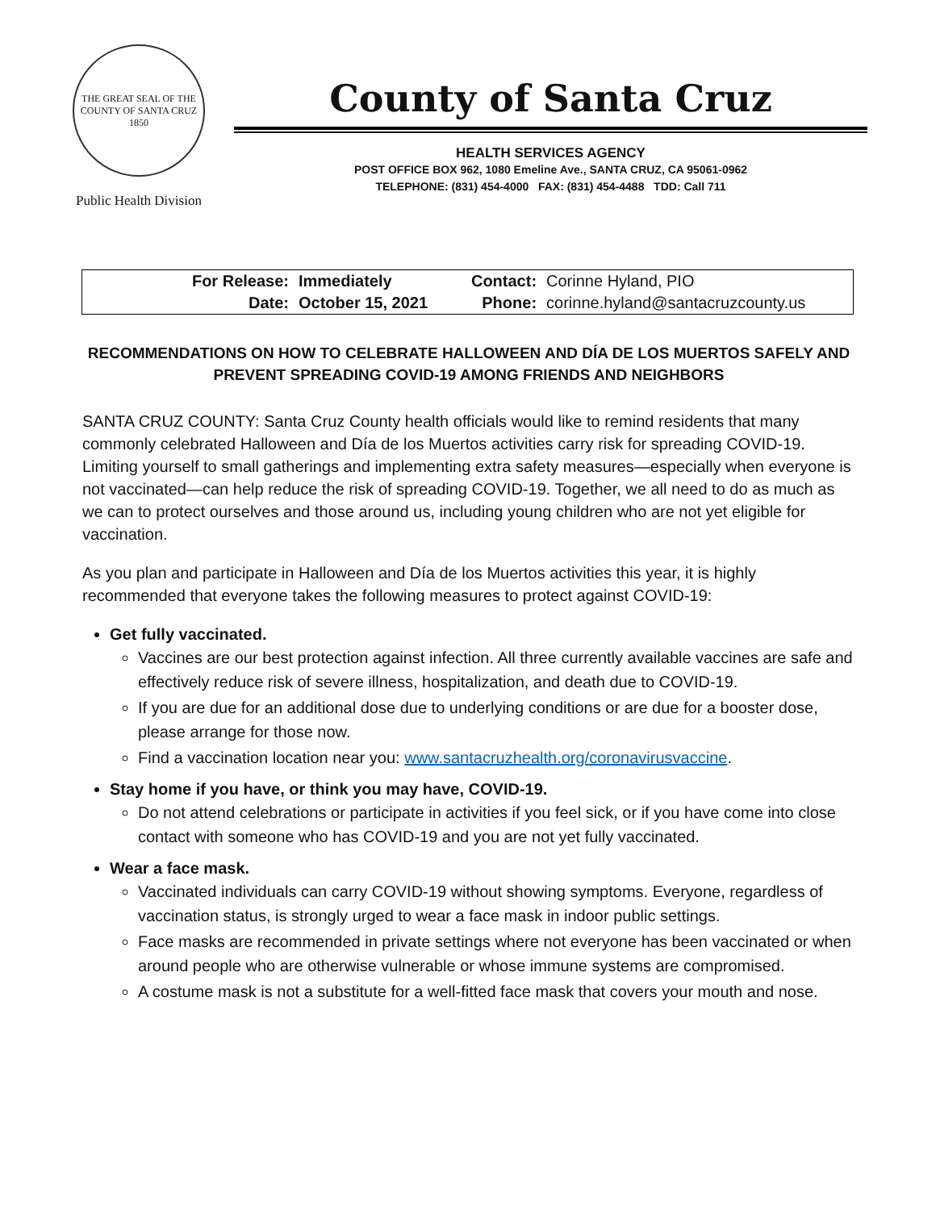THE GREAT SEAL OF THE COUNTY OF SANTA CRUZ 1850
Public Health Division
County of Santa Cruz
HEALTH SERVICES AGENCY
POST OFFICE BOX 962, 1080 Emeline Ave., SANTA CRUZ, CA 95061-0962
TELEPHONE: (831) 454-4000 FAX: (831) 454-4488 TDD: Call 711
| For Release: | Immediately | Contact: | Corinne Hyland, PIO |
| Date: | October 15, 2021 | Phone: | corinne.hyland@santacruzcounty.us |
RECOMMENDATIONS ON HOW TO CELEBRATE HALLOWEEN AND DÍA DE LOS MUERTOS SAFELY AND PREVENT SPREADING COVID-19 AMONG FRIENDS AND NEIGHBORS
SANTA CRUZ COUNTY: Santa Cruz County health officials would like to remind residents that many commonly celebrated Halloween and Día de los Muertos activities carry risk for spreading COVID-19. Limiting yourself to small gatherings and implementing extra safety measures—especially when everyone is not vaccinated—can help reduce the risk of spreading COVID-19. Together, we all need to do as much as we can to protect ourselves and those around us, including young children who are not yet eligible for vaccination.
As you plan and participate in Halloween and Día de los Muertos activities this year, it is highly recommended that everyone takes the following measures to protect against COVID-19:
Get fully vaccinated.
Vaccines are our best protection against infection. All three currently available vaccines are safe and effectively reduce risk of severe illness, hospitalization, and death due to COVID-19.
If you are due for an additional dose due to underlying conditions or are due for a booster dose, please arrange for those now.
Find a vaccination location near you: www.santacruzhealth.org/coronavirusvaccine.
Stay home if you have, or think you may have, COVID-19.
Do not attend celebrations or participate in activities if you feel sick, or if you have come into close contact with someone who has COVID-19 and you are not yet fully vaccinated.
Wear a face mask.
Vaccinated individuals can carry COVID-19 without showing symptoms. Everyone, regardless of vaccination status, is strongly urged to wear a face mask in indoor public settings.
Face masks are recommended in private settings where not everyone has been vaccinated or when around people who are otherwise vulnerable or whose immune systems are compromised.
A costume mask is not a substitute for a well-fitted face mask that covers your mouth and nose.